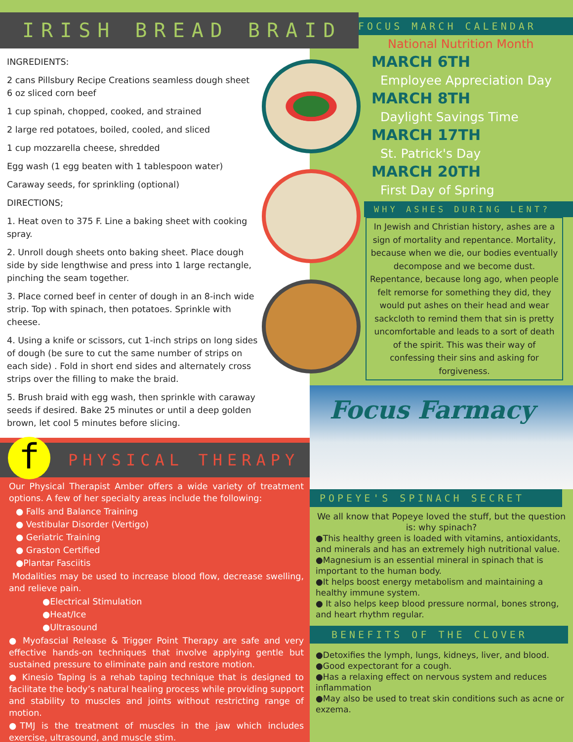IRISH BREAD BRAID
INGREDIENTS:
2 cans Pillsbury Recipe Creations seamless dough sheet
6 oz sliced corn beef
1 cup spinah, chopped, cooked, and strained
2 large red potatoes, boiled, cooled, and sliced
1 cup mozzarella cheese, shredded
Egg wash (1 egg beaten with 1 tablespoon water)
Caraway seeds, for sprinkling (optional)
DIRECTIONS;
1. Heat oven to 375 F. Line a baking sheet with cooking spray.
2. Unroll dough sheets onto baking sheet. Place dough side by side lengthwise and press into 1 large rectangle, pinching the seam together.
3. Place corned beef in center of dough in an 8-inch wide strip. Top with spinach, then potatoes. Sprinkle with cheese.
4. Using a knife or scissors, cut 1-inch strips on long sides of dough (be sure to cut the same number of strips on each side) . Fold in short end sides and alternately cross strips over the filling to make the braid.
5. Brush braid with egg wash, then sprinkle with caraway seeds if desired. Bake 25 minutes or until a deep golden brown, let cool 5 minutes before slicing.
f
PHYSICAL THERAPY
Our Physical Therapist Amber offers a wide variety of treatment options. A few of her specialty areas include the following:
● Falls and Balance Training
● Vestibular Disorder (Vertigo)
● Geriatric Training
● Graston Certified
●Plantar Fasciitis
Modalities may be used to increase blood flow, decrease swelling, and relieve pain.
●Electrical Stimulation
●Heat/Ice
●Ultrasound
● Myofascial Release & Trigger Point Therapy are safe and very effective hands-on techniques that involve applying gentle but sustained pressure to eliminate pain and restore motion.
● Kinesio Taping is a rehab taping technique that is designed to facilitate the body’s natural healing process while providing support and stability to muscles and joints without restricting range of motion.
●TMJ is the treatment of muscles in the jaw which includes exercise, ultrasound, and muscle stim.
FOCUS MARCH CALENDAR
National Nutrition Month
MARCH 6TH
Employee Appreciation Day
MARCH 8TH
Daylight Savings Time
MARCH 17TH
St. Patrick's Day
MARCH 20TH
First Day of Spring
WHY ASHES DURING LENT?
In Jewish and Christian history, ashes are a sign of mortality and repentance. Mortality, because when we die, our bodies eventually decompose and we become dust. Repentance, because long ago, when people felt remorse for something they did, they would put ashes on their head and wear sackcloth to remind them that sin is pretty uncomfortable and leads to a sort of death of the spirit. This was their way of confessing their sins and asking for forgiveness.
Focus Farmacy
POPEYE'S SPINACH SECRET
We all know that Popeye loved the stuff, but the question is: why spinach?
●This healthy green is loaded with vitamins, antioxidants, and minerals and has an extremely high nutritional value.
●Magnesium is an essential mineral in spinach that is important to the human body.
●It helps boost energy metabolism and maintaining a healthy immune system.
● It also helps keep blood pressure normal, bones strong, and heart rhythm regular.
BENEFITS OF THE CLOVER
●Detoxifies the lymph, lungs, kidneys, liver, and blood.
●Good expectorant for a cough.
●Has a relaxing effect on nervous system and reduces inflammation
●May also be used to treat skin conditions such as acne or exzema.